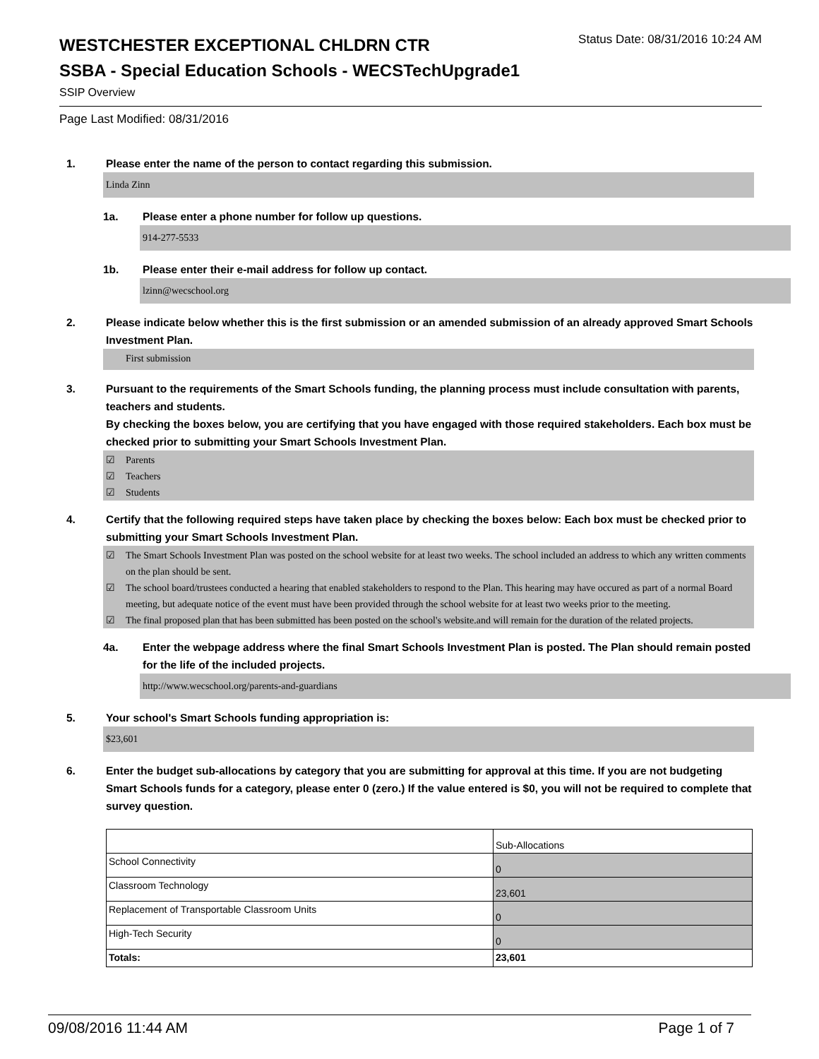WESTCHESTER EXCEPTIONAL CHLDRN CTR
Status Date: 08/31/2016 10:24 AM
SSBA - Special Education Schools - WECSTechUpgrade1
SSIP Overview
Page Last Modified: 08/31/2016
1. Please enter the name of the person to contact regarding this submission.
Linda Zinn
1a. Please enter a phone number for follow up questions.
914-277-5533
1b. Please enter their e-mail address for follow up contact.
lzinn@wecschool.org
2. Please indicate below whether this is the first submission or an amended submission of an already approved Smart Schools Investment Plan.
First submission
3. Pursuant to the requirements of the Smart Schools funding, the planning process must include consultation with parents, teachers and students.
By checking the boxes below, you are certifying that you have engaged with those required stakeholders. Each box must be checked prior to submitting your Smart Schools Investment Plan.
☑ Parents
☑ Teachers
☑ Students
4. Certify that the following required steps have taken place by checking the boxes below: Each box must be checked prior to submitting your Smart Schools Investment Plan.
☑ The Smart Schools Investment Plan was posted on the school website for at least two weeks. The school included an address to which any written comments on the plan should be sent.
☑ The school board/trustees conducted a hearing that enabled stakeholders to respond to the Plan. This hearing may have occured as part of a normal Board meeting, but adequate notice of the event must have been provided through the school website for at least two weeks prior to the meeting.
☑ The final proposed plan that has been submitted has been posted on the school's website.and will remain for the duration of the related projects.
4a. Enter the webpage address where the final Smart Schools Investment Plan is posted. The Plan should remain posted for the life of the included projects.
http://www.wecschool.org/parents-and-guardians
5. Your school's Smart Schools funding appropriation is:
$23,601
6. Enter the budget sub-allocations by category that you are submitting for approval at this time. If you are not budgeting Smart Schools funds for a category, please enter 0 (zero.) If the value entered is $0, you will not be required to complete that survey question.
| | Sub-Allocations |
| School Connectivity | 0 |
| Classroom Technology | 23,601 |
| Replacement of Transportable Classroom Units | 0 |
| High-Tech Security | 0 |
| Totals: | 23,601 |
09/08/2016 11:44 AM Page 1 of 7